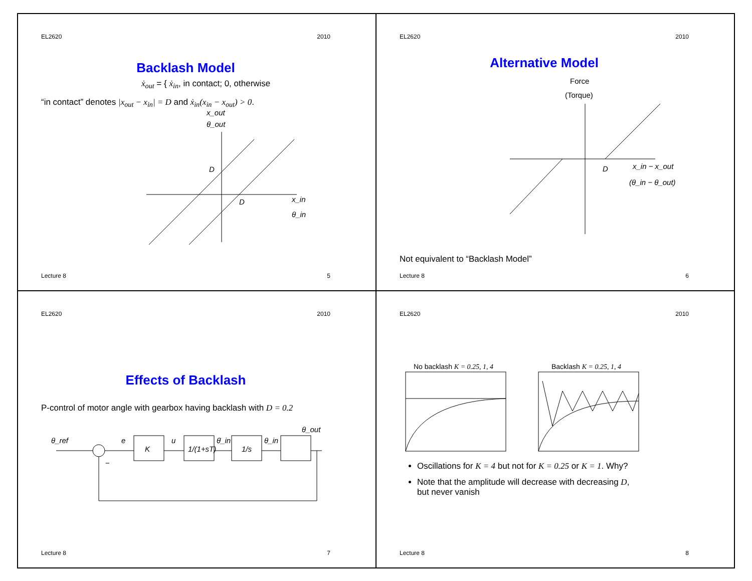EL2620 2010
Backlash Model
ẋ<sub>out</sub> = { ẋ<sub>in</sub>, in contact; 0, otherwise
“in contact” denotes |x<sub>out</sub> − x<sub>in</sub>| = D and ẋ<sub>in</sub>(x<sub>in</sub> − x<sub>out</sub>) > 0.
x_out
θ_out
D
D
x_in
θ_in
Lecture 8 5
EL2620 2010
Alternative Model
Force
(Torque)
D
x_in − x_out
(θ_in − θ_out)
Not equivalent to “Backlash Model”
Lecture 8 6
EL2620 2010
Effects of Backlash
P-control of motor angle with gearbox having backlash with D = 0.2
θ_ref
e
K
u
1/(1+sT)
θ̇_in
1/s
θ_in
θ_out
−
Lecture 8 7
EL2620 2010
No backlash K = 0.25, 1, 4 Backlash K = 0.25, 1, 4
Oscillations for K = 4 but not for K = 0.25 or K = 1. Why?
Note that the amplitude will decrease with decreasing D,
but never vanish
Lecture 8 8